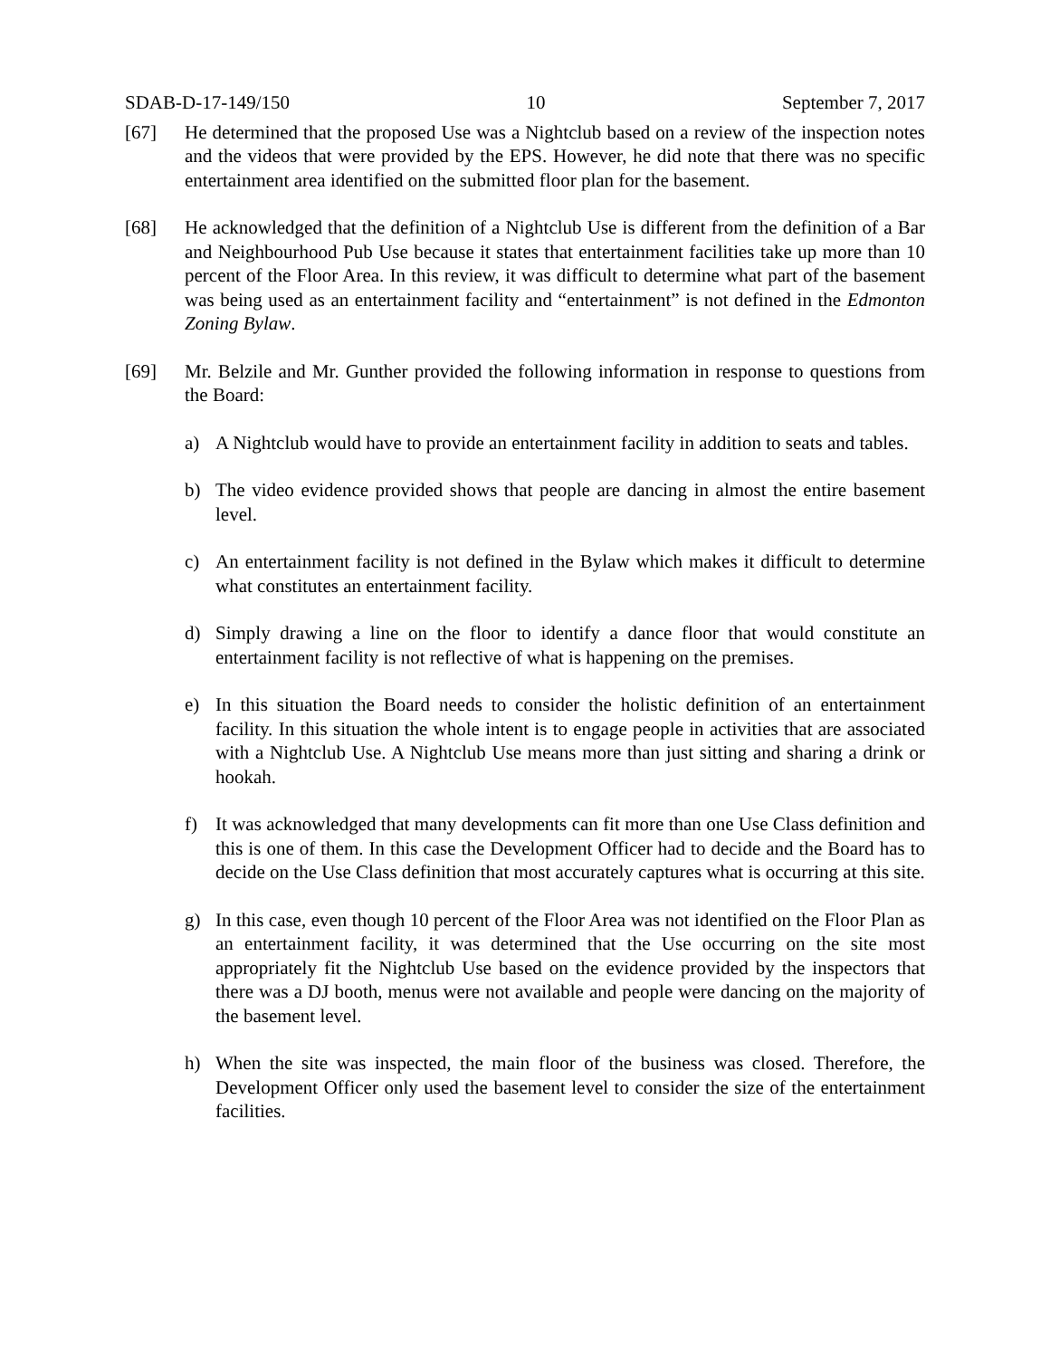SDAB-D-17-149/150 10 September 7, 2017
[67] He determined that the proposed Use was a Nightclub based on a review of the inspection notes and the videos that were provided by the EPS. However, he did note that there was no specific entertainment area identified on the submitted floor plan for the basement.
[68] He acknowledged that the definition of a Nightclub Use is different from the definition of a Bar and Neighbourhood Pub Use because it states that entertainment facilities take up more than 10 percent of the Floor Area. In this review, it was difficult to determine what part of the basement was being used as an entertainment facility and “entertainment” is not defined in the Edmonton Zoning Bylaw.
[69] Mr. Belzile and Mr. Gunther provided the following information in response to questions from the Board:
a) A Nightclub would have to provide an entertainment facility in addition to seats and tables.
b) The video evidence provided shows that people are dancing in almost the entire basement level.
c) An entertainment facility is not defined in the Bylaw which makes it difficult to determine what constitutes an entertainment facility.
d) Simply drawing a line on the floor to identify a dance floor that would constitute an entertainment facility is not reflective of what is happening on the premises.
e) In this situation the Board needs to consider the holistic definition of an entertainment facility. In this situation the whole intent is to engage people in activities that are associated with a Nightclub Use. A Nightclub Use means more than just sitting and sharing a drink or hookah.
f) It was acknowledged that many developments can fit more than one Use Class definition and this is one of them. In this case the Development Officer had to decide and the Board has to decide on the Use Class definition that most accurately captures what is occurring at this site.
g) In this case, even though 10 percent of the Floor Area was not identified on the Floor Plan as an entertainment facility, it was determined that the Use occurring on the site most appropriately fit the Nightclub Use based on the evidence provided by the inspectors that there was a DJ booth, menus were not available and people were dancing on the majority of the basement level.
h) When the site was inspected, the main floor of the business was closed. Therefore, the Development Officer only used the basement level to consider the size of the entertainment facilities.